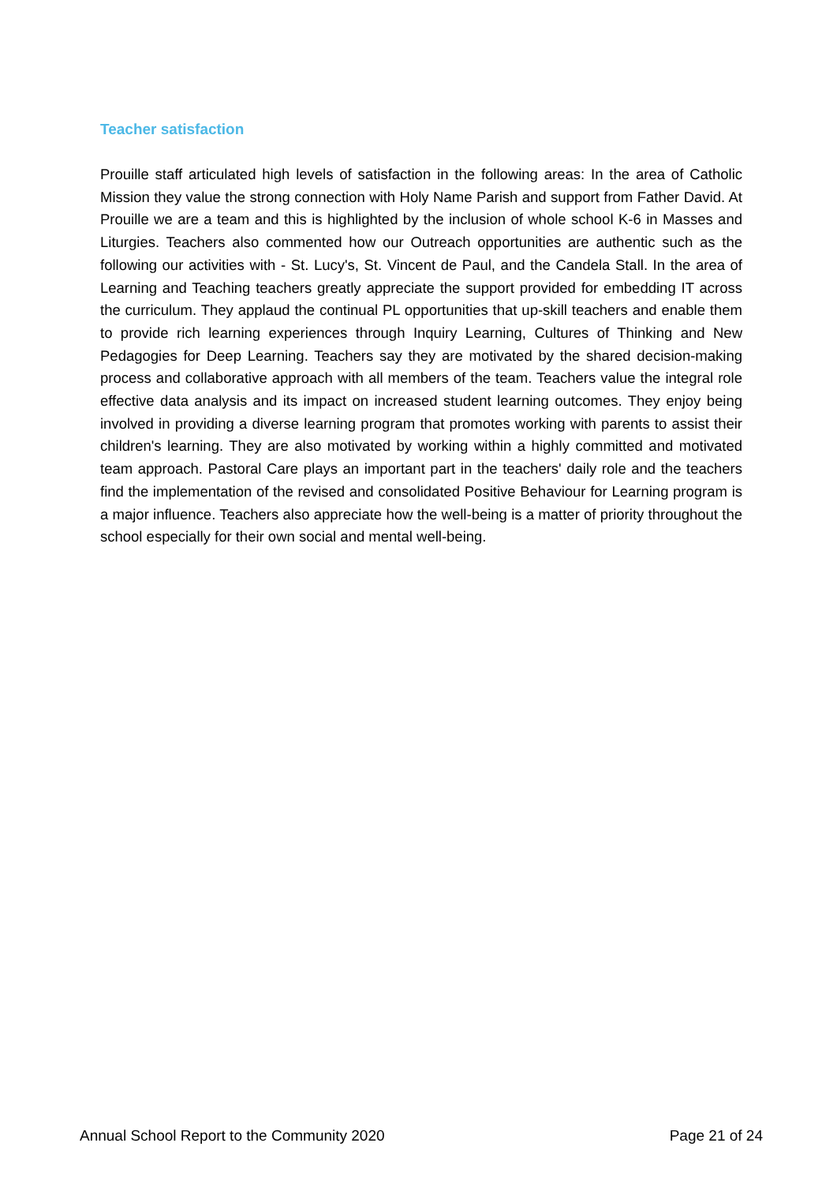Teacher satisfaction
Prouille staff articulated high levels of satisfaction in the following areas: In the area of Catholic Mission they value the strong connection with Holy Name Parish and support from Father David. At Prouille we are a team and this is highlighted by the inclusion of whole school K-6 in Masses and Liturgies. Teachers also commented how our Outreach opportunities are authentic such as the following our activities with - St. Lucy's, St. Vincent de Paul, and the Candela Stall. In the area of Learning and Teaching teachers greatly appreciate the support provided for embedding IT across the curriculum. They applaud the continual PL opportunities that up-skill teachers and enable them to provide rich learning experiences through Inquiry Learning, Cultures of Thinking and New Pedagogies for Deep Learning. Teachers say they are motivated by the shared decision-making process and collaborative approach with all members of the team. Teachers value the integral role effective data analysis and its impact on increased student learning outcomes. They enjoy being involved in providing a diverse learning program that promotes working with parents to assist their children's learning. They are also motivated by working within a highly committed and motivated team approach. Pastoral Care plays an important part in the teachers' daily role and the teachers find the implementation of the revised and consolidated Positive Behaviour for Learning program is a major influence. Teachers also appreciate how the well-being is a matter of priority throughout the school especially for their own social and mental well-being.
Annual School Report to the Community 2020 Page 21 of 24